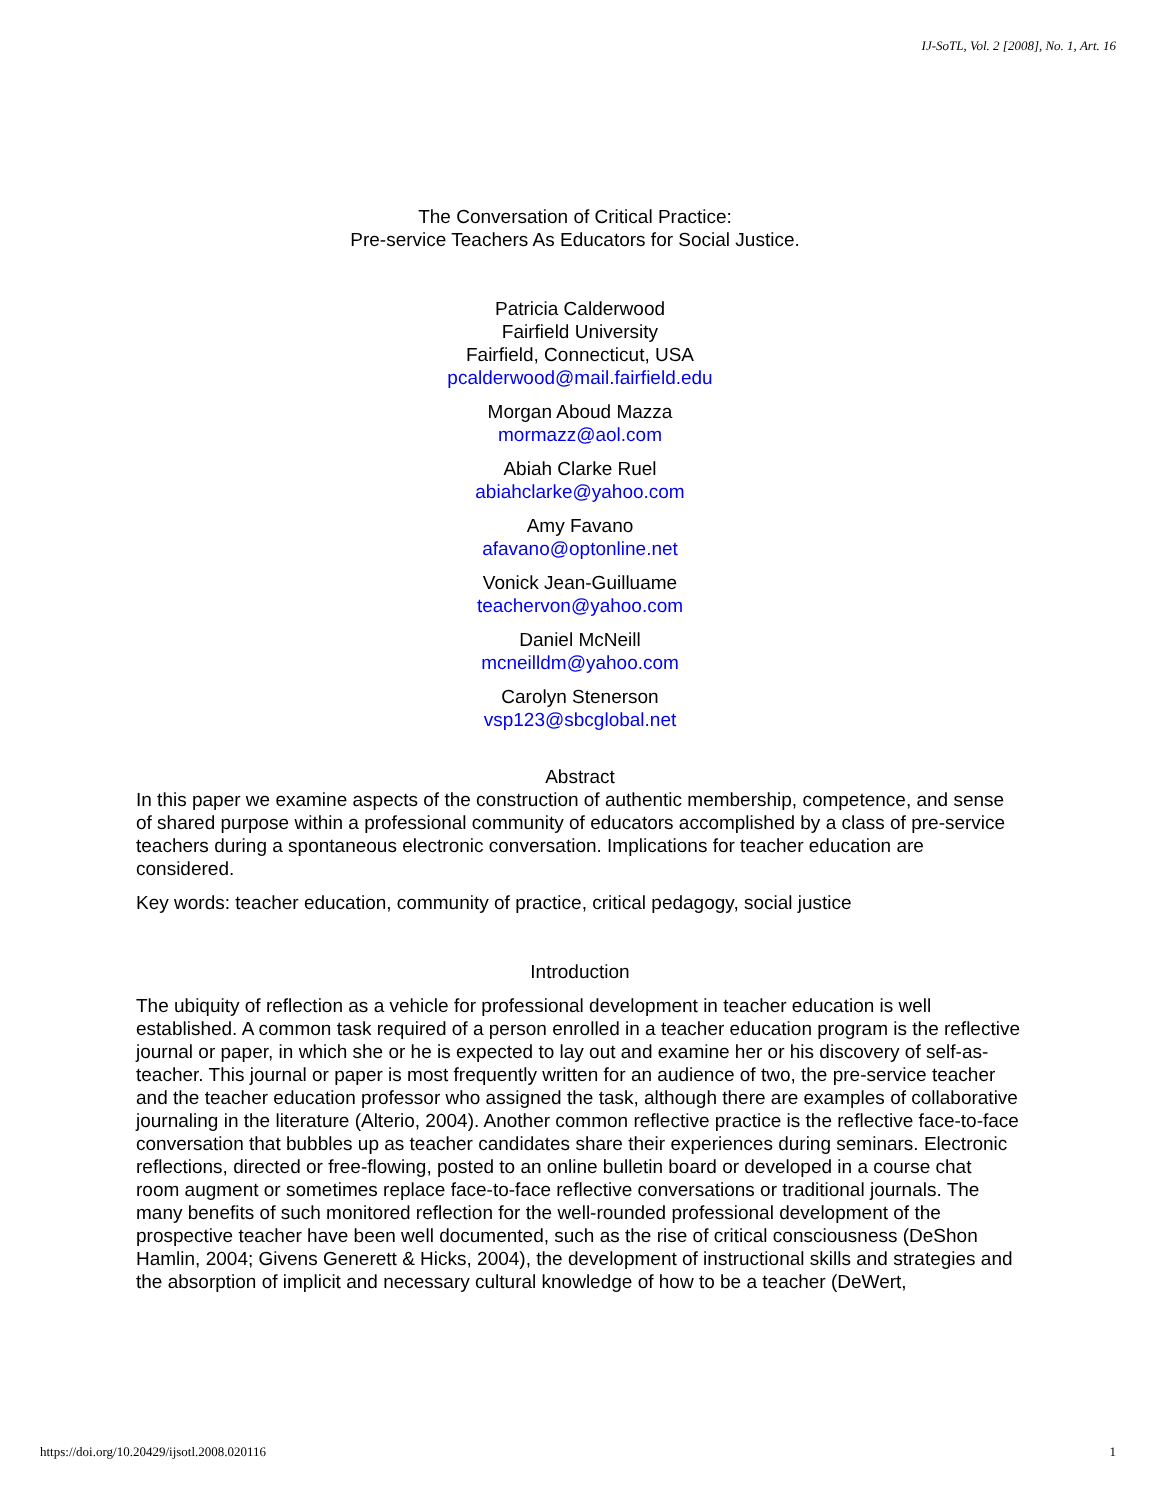IJ-SoTL, Vol. 2 [2008], No. 1, Art. 16
The Conversation of Critical Practice:
Pre-service Teachers As Educators for Social Justice.
Patricia Calderwood
Fairfield University
Fairfield, Connecticut, USA
pcalderwood@mail.fairfield.edu
Morgan Aboud Mazza
mormazz@aol.com
Abiah Clarke Ruel
abiahclarke@yahoo.com
Amy Favano
afavano@optonline.net
Vonick Jean-Guilluame
teachervon@yahoo.com
Daniel McNeill
mcneilldm@yahoo.com
Carolyn Stenerson
vsp123@sbcglobal.net
Abstract
In this paper we examine aspects of the construction of authentic membership, competence, and sense of shared purpose within a professional community of educators accomplished by a class of pre-service teachers during a spontaneous electronic conversation. Implications for teacher education are considered.
Key words: teacher education, community of practice, critical pedagogy, social justice
Introduction
The ubiquity of reflection as a vehicle for professional development in teacher education is well established. A common task required of a person enrolled in a teacher education program is the reflective journal or paper, in which she or he is expected to lay out and examine her or his discovery of self-as-teacher. This journal or paper is most frequently written for an audience of two, the pre-service teacher and the teacher education professor who assigned the task, although there are examples of collaborative journaling in the literature (Alterio, 2004). Another common reflective practice is the reflective face-to-face conversation that bubbles up as teacher candidates share their experiences during seminars. Electronic reflections, directed or free-flowing, posted to an online bulletin board or developed in a course chat room augment or sometimes replace face-to-face reflective conversations or traditional journals. The many benefits of such monitored reflection for the well-rounded professional development of the prospective teacher have been well documented, such as the rise of critical consciousness (DeShon Hamlin, 2004; Givens Generett & Hicks, 2004), the development of instructional skills and strategies and the absorption of implicit and necessary cultural knowledge of how to be a teacher (DeWert,
https://doi.org/10.20429/ijsotl.2008.020116 1